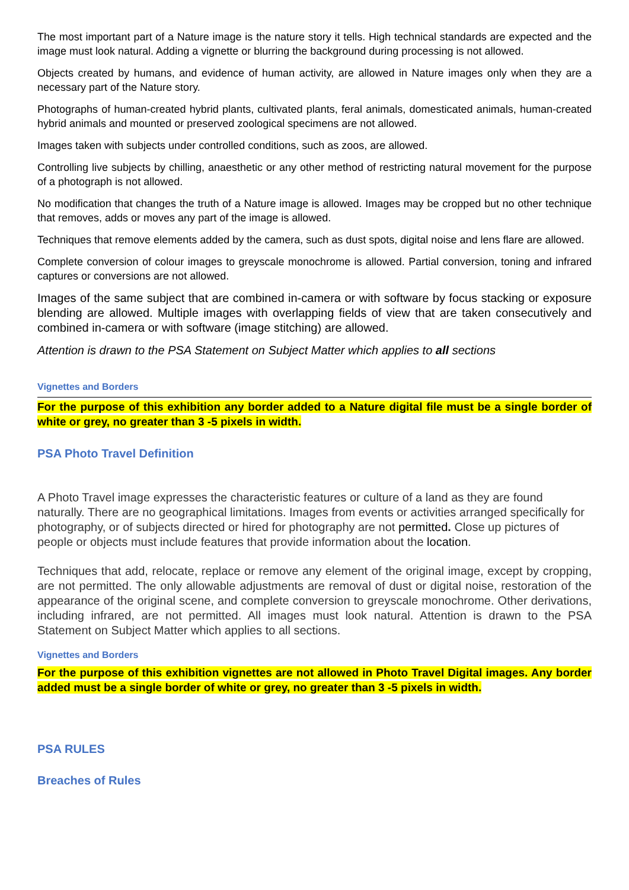The most important part of a Nature image is the nature story it tells. High technical standards are expected and the image must look natural. Adding a vignette or blurring the background during processing is not allowed.
Objects created by humans, and evidence of human activity, are allowed in Nature images only when they are a necessary part of the Nature story.
Photographs of human-created hybrid plants, cultivated plants, feral animals, domesticated animals, human-created hybrid animals and mounted or preserved zoological specimens are not allowed.
Images taken with subjects under controlled conditions, such as zoos, are allowed.
Controlling live subjects by chilling, anaesthetic or any other method of restricting natural movement for the purpose of a photograph is not allowed.
No modification that changes the truth of a Nature image is allowed. Images may be cropped but no other technique that removes, adds or moves any part of the image is allowed.
Techniques that remove elements added by the camera, such as dust spots, digital noise and lens flare are allowed.
Complete conversion of colour images to greyscale monochrome is allowed. Partial conversion, toning and infrared captures or conversions are not allowed.
Images of the same subject that are combined in-camera or with software by focus stacking or exposure blending are allowed. Multiple images with overlapping fields of view that are taken consecutively and combined in-camera or with software (image stitching) are allowed.
Attention is drawn to the PSA Statement on Subject Matter which applies to all sections
Vignettes and Borders
For the purpose of this exhibition any border added to a Nature digital file must be a single border of white or grey, no greater than 3 -5 pixels in width.
PSA Photo Travel Definition
A Photo Travel image expresses the characteristic features or culture of a land as they are found naturally. There are no geographical limitations. Images from events or activities arranged specifically for photography, or of subjects directed or hired for photography are not permitted. Close up pictures of people or objects must include features that provide information about the location.
Techniques that add, relocate, replace or remove any element of the original image, except by cropping, are not permitted. The only allowable adjustments are removal of dust or digital noise, restoration of the appearance of the original scene, and complete conversion to greyscale monochrome. Other derivations, including infrared, are not permitted. All images must look natural. Attention is drawn to the PSA Statement on Subject Matter which applies to all sections.
Vignettes and Borders
For the purpose of this exhibition vignettes are not allowed in Photo Travel Digital images. Any border added must be a single border of white or grey, no greater than 3 -5 pixels in width.
PSA RULES
Breaches of Rules